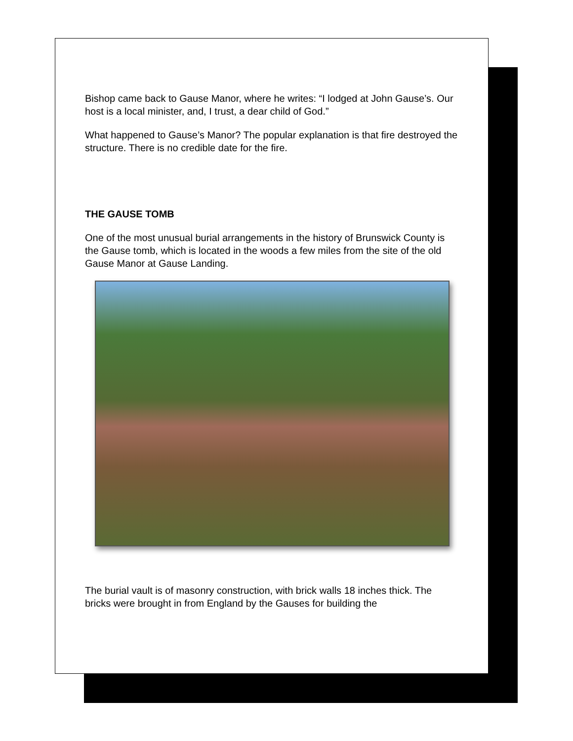Bishop came back to Gause Manor, where he writes: “I lodged at John Gause’s. Our host is a local minister, and, I trust, a dear child of God.”
What happened to Gause’s Manor? The popular explanation is that fire destroyed the structure. There is no credible date for the fire.
THE GAUSE TOMB
One of the most unusual burial arrangements in the history of Brunswick County is the Gause tomb, which is located in the woods a few miles from the site of the old Gause Manor at Gause Landing.
The burial vault is of masonry construction, with brick walls 18 inches thick. The bricks were brought in from England by the Gauses for building the